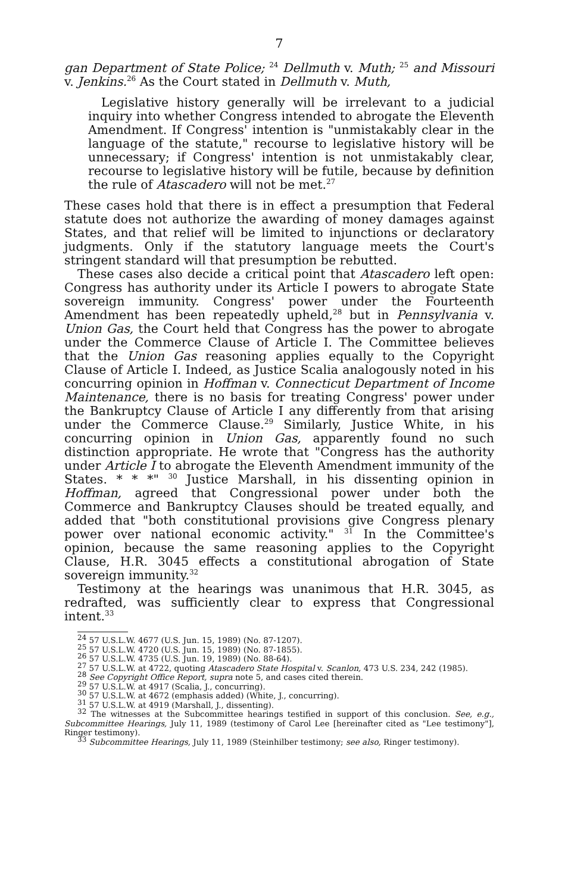7
gan Department of State Police; <sup>24</sup> Dellmuth v. Muth; <sup>25</sup> and Missouri v. Jenkins.<sup>26</sup> As the Court stated in Dellmuth v. Muth,
Legislative history generally will be irrelevant to a judicial inquiry into whether Congress intended to abrogate the Eleventh Amendment. If Congress' intention is "unmistakably clear in the language of the statute," recourse to legislative history will be unnecessary; if Congress' intention is not unmistakably clear, recourse to legislative history will be futile, because by definition the rule of Atascadero will not be met.<sup>27</sup>
These cases hold that there is in effect a presumption that Federal statute does not authorize the awarding of money damages against States, and that relief will be limited to injunctions or declaratory judgments. Only if the statutory language meets the Court's stringent standard will that presumption be rebutted.
These cases also decide a critical point that Atascadero left open: Congress has authority under its Article I powers to abrogate State sovereign immunity. Congress' power under the Fourteenth Amendment has been repeatedly upheld,<sup>28</sup> but in Pennsylvania v. Union Gas, the Court held that Congress has the power to abrogate under the Commerce Clause of Article I. The Committee believes that the Union Gas reasoning applies equally to the Copyright Clause of Article I. Indeed, as Justice Scalia analogously noted in his concurring opinion in Hoffman v. Connecticut Department of Income Maintenance, there is no basis for treating Congress' power under the Bankruptcy Clause of Article I any differently from that arising under the Commerce Clause.<sup>29</sup> Similarly, Justice White, in his concurring opinion in Union Gas, apparently found no such distinction appropriate. He wrote that "Congress has the authority under Article I to abrogate the Eleventh Amendment immunity of the States. * * *" <sup>30</sup> Justice Marshall, in his dissenting opinion in Hoffman, agreed that Congressional power under both the Commerce and Bankruptcy Clauses should be treated equally, and added that "both constitutional provisions give Congress plenary power over national economic activity." <sup>31</sup> In the Committee's opinion, because the same reasoning applies to the Copyright Clause, H.R. 3045 effects a constitutional abrogation of State sovereign immunity.<sup>32</sup>
Testimony at the hearings was unanimous that H.R. 3045, as redrafted, was sufficiently clear to express that Congressional intent.<sup>33</sup>
<sup>24</sup> 57 U.S.L.W. 4677 (U.S. Jun. 15, 1989) (No. 87-1207).
<sup>25</sup> 57 U.S.L.W. 4720 (U.S. Jun. 15, 1989) (No. 87-1855).
<sup>26</sup> 57 U.S.L.W. 4735 (U.S. Jun. 19, 1989) (No. 88-64).
<sup>27</sup> 57 U.S.L.W. at 4722, quoting Atascadero State Hospital v. Scanlon, 473 U.S. 234, 242 (1985).
<sup>28</sup> See Copyright Office Report, supra note 5, and cases cited therein.
<sup>29</sup> 57 U.S.L.W. at 4917 (Scalia, J., concurring).
<sup>30</sup> 57 U.S.L.W. at 4672 (emphasis added) (White, J., concurring).
<sup>31</sup> 57 U.S.L.W. at 4919 (Marshall, J., dissenting).
<sup>32</sup> The witnesses at the Subcommittee hearings testified in support of this conclusion. See, e.g., Subcommittee Hearings, July 11, 1989 (testimony of Carol Lee [hereinafter cited as "Lee testimony"], Ringer testimony).
<sup>33</sup> Subcommittee Hearings, July 11, 1989 (Steinhilber testimony; see also, Ringer testimony).